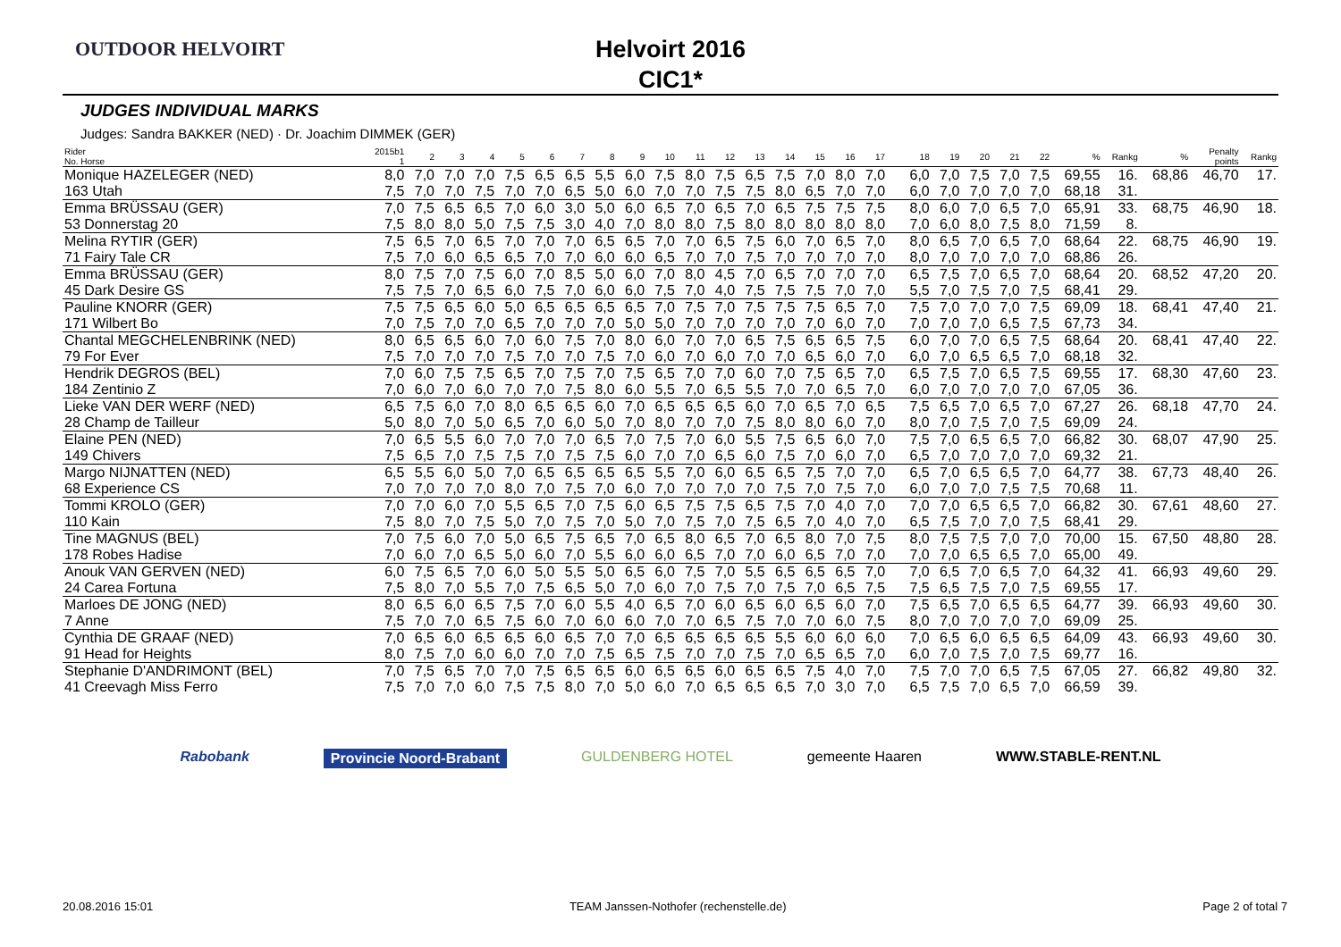OUTDOOR HELVOIRT
Helvoirt 2016
CIC1*
JUDGES INDIVIDUAL MARKS
Judges: Sandra BAKKER (NED) · Dr. Joachim DIMMEK (GER)
| Rider No. Horse | 2015b1 1 | 2 | 3 | 4 | 5 | 6 | 7 | 8 | 9 | 10 | 11 | 12 | 13 | 14 | 15 | 16 | 17 | | 18 | 19 | 20 | 21 | 22 | % | Rankg | % | Penalty points | Rankg |
| --- | --- | --- | --- | --- | --- | --- | --- | --- | --- | --- | --- | --- | --- | --- | --- | --- | --- | --- | --- | --- | --- | --- | --- | --- | --- | --- | --- | --- |
| Monique HAZELEGER (NED) | 8,0 | 7,0 | 7,0 | 7,0 | 7,5 | 6,5 | 6,5 | 5,5 | 6,0 | 7,5 | 8,0 | 7,5 | 6,5 | 7,5 | 7,0 | 8,0 | 7,0 | | 6,0 | 7,0 | 7,5 | 7,0 | 7,5 | 69,55 | 16. | 68,86 | 46,70 | 17. |
| 163 Utah | 7,5 | 7,0 | 7,0 | 7,5 | 7,0 | 7,0 | 6,5 | 5,0 | 6,0 | 7,0 | 7,0 | 7,5 | 7,5 | 8,0 | 6,5 | 7,0 | 7,0 | | 6,0 | 7,0 | 7,0 | 7,0 | 7,0 | 68,18 | 31. | | | |
| Emma BRÜSSAU (GER) | 7,0 | 7,5 | 6,5 | 6,5 | 7,0 | 6,0 | 3,0 | 5,0 | 6,0 | 6,5 | 7,0 | 6,5 | 7,0 | 6,5 | 7,5 | 7,5 | 7,5 | | 8,0 | 6,0 | 7,0 | 6,5 | 7,0 | 65,91 | 33. | 68,75 | 46,90 | 18. |
| 53 Donnerstag 20 | 7,5 | 8,0 | 8,0 | 5,0 | 7,5 | 7,5 | 3,0 | 4,0 | 7,0 | 8,0 | 8,0 | 7,5 | 8,0 | 8,0 | 8,0 | 8,0 | 8,0 | | 7,0 | 6,0 | 8,0 | 7,5 | 8,0 | 71,59 | 8. | | | |
| Melina RYTIR (GER) | 7,5 | 6,5 | 7,0 | 6,5 | 7,0 | 7,0 | 7,0 | 6,5 | 6,5 | 7,0 | 7,0 | 6,5 | 7,5 | 6,0 | 7,0 | 6,5 | 7,0 | | 8,0 | 6,5 | 7,0 | 6,5 | 7,0 | 68,64 | 22. | 68,75 | 46,90 | 19. |
| 71 Fairy Tale CR | 7,5 | 7,0 | 6,0 | 6,5 | 6,5 | 7,0 | 7,0 | 6,0 | 6,0 | 6,5 | 7,0 | 7,0 | 7,5 | 7,0 | 7,0 | 7,0 | 7,0 | | 8,0 | 7,0 | 7,0 | 7,0 | 7,0 | 68,86 | 26. | | | |
| Emma BRÜSSAU (GER) | 8,0 | 7,5 | 7,0 | 7,5 | 6,0 | 7,0 | 8,5 | 5,0 | 6,0 | 7,0 | 8,0 | 4,5 | 7,0 | 6,5 | 7,0 | 7,0 | 7,0 | | 6,5 | 7,5 | 7,0 | 6,5 | 7,0 | 68,64 | 20. | 68,52 | 47,20 | 20. |
| 45 Dark Desire GS | 7,5 | 7,5 | 7,0 | 6,5 | 6,0 | 7,5 | 7,0 | 6,0 | 6,0 | 7,5 | 7,0 | 4,0 | 7,5 | 7,5 | 7,5 | 7,0 | 7,0 | | 5,5 | 7,0 | 7,5 | 7,0 | 7,5 | 68,41 | 29. | | | |
| Pauline KNORR (GER) | 7,5 | 7,5 | 6,5 | 6,0 | 5,0 | 6,5 | 6,5 | 6,5 | 6,5 | 7,0 | 7,5 | 7,0 | 7,5 | 7,5 | 7,5 | 6,5 | 7,0 | | 7,5 | 7,0 | 7,0 | 7,0 | 7,5 | 69,09 | 18. | 68,41 | 47,40 | 21. |
| 171 Wilbert Bo | 7,0 | 7,5 | 7,0 | 7,0 | 6,5 | 7,0 | 7,0 | 7,0 | 5,0 | 5,0 | 7,0 | 7,0 | 7,0 | 7,0 | 7,0 | 6,0 | 7,0 | | 7,0 | 7,0 | 7,0 | 6,5 | 7,5 | 67,73 | 34. | | | |
| Chantal MEGCHELENBRINK (NED) | 8,0 | 6,5 | 6,5 | 6,0 | 7,0 | 6,0 | 7,5 | 7,0 | 8,0 | 6,0 | 7,0 | 7,0 | 6,5 | 7,5 | 6,5 | 6,5 | 7,5 | | 6,0 | 7,0 | 7,0 | 6,5 | 7,5 | 68,64 | 20. | 68,41 | 47,40 | 22. |
| 79 For Ever | 7,5 | 7,0 | 7,0 | 7,0 | 7,5 | 7,0 | 7,0 | 7,5 | 7,0 | 6,0 | 7,0 | 6,0 | 7,0 | 7,0 | 6,5 | 6,0 | 7,0 | | 6,0 | 7,0 | 6,5 | 6,5 | 7,0 | 68,18 | 32. | | | |
| Hendrik DEGROS (BEL) | 7,0 | 6,0 | 7,5 | 7,5 | 6,5 | 7,0 | 7,5 | 7,0 | 7,5 | 6,5 | 7,0 | 7,0 | 6,0 | 7,0 | 7,5 | 6,5 | 7,0 | | 6,5 | 7,5 | 7,0 | 6,5 | 7,5 | 69,55 | 17. | 68,30 | 47,60 | 23. |
| 184 Zentinio Z | 7,0 | 6,0 | 7,0 | 6,0 | 7,0 | 7,0 | 7,5 | 8,0 | 6,0 | 5,5 | 7,0 | 6,5 | 5,5 | 7,0 | 7,0 | 6,5 | 7,0 | | 6,0 | 7,0 | 7,0 | 7,0 | 7,0 | 67,05 | 36. | | | |
| Lieke VAN DER WERF (NED) | 6,5 | 7,5 | 6,0 | 7,0 | 8,0 | 6,5 | 6,5 | 6,0 | 7,0 | 6,5 | 6,5 | 6,5 | 6,0 | 7,0 | 6,5 | 7,0 | 6,5 | | 7,5 | 6,5 | 7,0 | 6,5 | 7,0 | 67,27 | 26. | 68,18 | 47,70 | 24. |
| 28 Champ de Tailleur | 5,0 | 8,0 | 7,0 | 5,0 | 6,5 | 7,0 | 6,0 | 5,0 | 7,0 | 8,0 | 7,0 | 7,0 | 7,5 | 8,0 | 8,0 | 6,0 | 7,0 | | 8,0 | 7,0 | 7,5 | 7,0 | 7,5 | 69,09 | 24. | | | |
| Elaine PEN (NED) | 7,0 | 6,5 | 5,5 | 6,0 | 7,0 | 7,0 | 7,0 | 6,5 | 7,0 | 7,5 | 7,0 | 6,0 | 5,5 | 7,5 | 6,5 | 6,0 | 7,0 | | 7,5 | 7,0 | 6,5 | 6,5 | 7,0 | 66,82 | 30. | 68,07 | 47,90 | 25. |
| 149 Chivers | 7,5 | 6,5 | 7,0 | 7,5 | 7,5 | 7,0 | 7,5 | 7,5 | 6,0 | 7,0 | 7,0 | 6,5 | 6,0 | 7,5 | 7,0 | 6,0 | 7,0 | | 6,5 | 7,0 | 7,0 | 7,0 | 7,0 | 69,32 | 21. | | | |
| Margo NIJNATTEN (NED) | 6,5 | 5,5 | 6,0 | 5,0 | 7,0 | 6,5 | 6,5 | 6,5 | 6,5 | 5,5 | 7,0 | 6,0 | 6,5 | 6,5 | 7,5 | 7,0 | 7,0 | | 6,5 | 7,0 | 6,5 | 6,5 | 7,0 | 64,77 | 38. | 67,73 | 48,40 | 26. |
| 68 Experience CS | 7,0 | 7,0 | 7,0 | 7,0 | 8,0 | 7,0 | 7,5 | 7,0 | 6,0 | 7,0 | 7,0 | 7,0 | 7,0 | 7,5 | 7,0 | 7,5 | 7,0 | | 6,0 | 7,0 | 7,0 | 7,5 | 7,5 | 70,68 | 11. | | | |
| Tommi KROLO (GER) | 7,0 | 7,0 | 6,0 | 7,0 | 5,5 | 6,5 | 7,0 | 7,5 | 6,0 | 6,5 | 7,5 | 7,5 | 6,5 | 7,5 | 7,0 | 4,0 | 7,0 | | 7,0 | 7,0 | 6,5 | 6,5 | 7,0 | 66,82 | 30. | 67,61 | 48,60 | 27. |
| 110 Kain | 7,5 | 8,0 | 7,0 | 7,5 | 5,0 | 7,0 | 7,5 | 7,0 | 5,0 | 7,0 | 7,5 | 7,0 | 7,5 | 6,5 | 7,0 | 4,0 | 7,0 | | 6,5 | 7,5 | 7,0 | 7,0 | 7,5 | 68,41 | 29. | | | |
| Tine MAGNUS (BEL) | 7,0 | 7,5 | 6,0 | 7,0 | 5,0 | 6,5 | 7,5 | 6,5 | 7,0 | 6,5 | 8,0 | 6,5 | 7,0 | 6,5 | 8,0 | 7,0 | 7,5 | | 8,0 | 7,5 | 7,5 | 7,0 | 7,0 | 70,00 | 15. | 67,50 | 48,80 | 28. |
| 178 Robes Hadise | 7,0 | 6,0 | 7,0 | 6,5 | 5,0 | 6,0 | 7,0 | 5,5 | 6,0 | 6,0 | 6,5 | 7,0 | 7,0 | 6,0 | 6,5 | 7,0 | 7,0 | | 7,0 | 7,0 | 6,5 | 6,5 | 7,0 | 65,00 | 49. | | | |
| Anouk VAN GERVEN (NED) | 6,0 | 7,5 | 6,5 | 7,0 | 6,0 | 5,0 | 5,5 | 5,0 | 6,5 | 6,0 | 7,5 | 7,0 | 5,5 | 6,5 | 6,5 | 6,5 | 7,0 | | 7,0 | 6,5 | 7,0 | 6,5 | 7,0 | 64,32 | 41. | 66,93 | 49,60 | 29. |
| 24 Carea Fortuna | 7,5 | 8,0 | 7,0 | 5,5 | 7,0 | 7,5 | 6,5 | 5,0 | 7,0 | 6,0 | 7,0 | 7,5 | 7,0 | 7,5 | 7,0 | 6,5 | 7,5 | | 7,5 | 6,5 | 7,5 | 7,0 | 7,5 | 69,55 | 17. | | | |
| Marloes DE JONG (NED) | 8,0 | 6,5 | 6,0 | 6,5 | 7,5 | 7,0 | 6,0 | 5,5 | 4,0 | 6,5 | 7,0 | 6,0 | 6,5 | 6,0 | 6,5 | 6,0 | 7,0 | | 7,5 | 6,5 | 7,0 | 6,5 | 6,5 | 64,77 | 39. | 66,93 | 49,60 | 30. |
| 7 Anne | 7,5 | 7,0 | 7,0 | 6,5 | 7,5 | 6,0 | 7,0 | 6,0 | 6,0 | 7,0 | 7,0 | 6,5 | 7,5 | 7,0 | 7,0 | 6,0 | 7,5 | | 8,0 | 7,0 | 7,0 | 7,0 | 7,0 | 69,09 | 25. | | | |
| Cynthia DE GRAAF (NED) | 7,0 | 6,5 | 6,0 | 6,5 | 6,5 | 6,0 | 6,5 | 7,0 | 7,0 | 6,5 | 6,5 | 6,5 | 6,5 | 5,5 | 6,0 | 6,0 | 6,0 | | 7,0 | 6,5 | 6,0 | 6,5 | 6,5 | 64,09 | 43. | 66,93 | 49,60 | 30. |
| 91 Head for Heights | 8,0 | 7,5 | 7,0 | 6,0 | 6,0 | 7,0 | 7,0 | 7,5 | 6,5 | 7,5 | 7,0 | 7,0 | 7,5 | 7,0 | 6,5 | 6,5 | 7,0 | | 6,0 | 7,0 | 7,5 | 7,0 | 7,5 | 69,77 | 16. | | | |
| Stephanie D'ANDRIMONT (BEL) | 7,0 | 7,5 | 6,5 | 7,0 | 7,0 | 7,5 | 6,5 | 6,5 | 6,0 | 6,5 | 6,5 | 6,0 | 6,5 | 6,5 | 7,5 | 4,0 | 7,0 | | 7,5 | 7,0 | 7,0 | 6,5 | 7,5 | 67,05 | 27. | 66,82 | 49,80 | 32. |
| 41 Creevagh Miss Ferro | 7,5 | 7,0 | 7,0 | 6,0 | 7,5 | 7,5 | 8,0 | 7,0 | 5,0 | 6,0 | 7,0 | 6,5 | 6,5 | 6,5 | 7,0 | 3,0 | 7,0 | | 6,5 | 7,5 | 7,0 | 6,5 | 7,0 | 66,59 | 39. | | | |
Rabobank Provincie Noord-Brabant GULDENBERG HOTEL gemeente Haaren WWW.STABLE-RENT.NL
20.08.2016 15:01 TEAM Janssen-Nothofer (rechenstelle.de) Page 2 of total 7